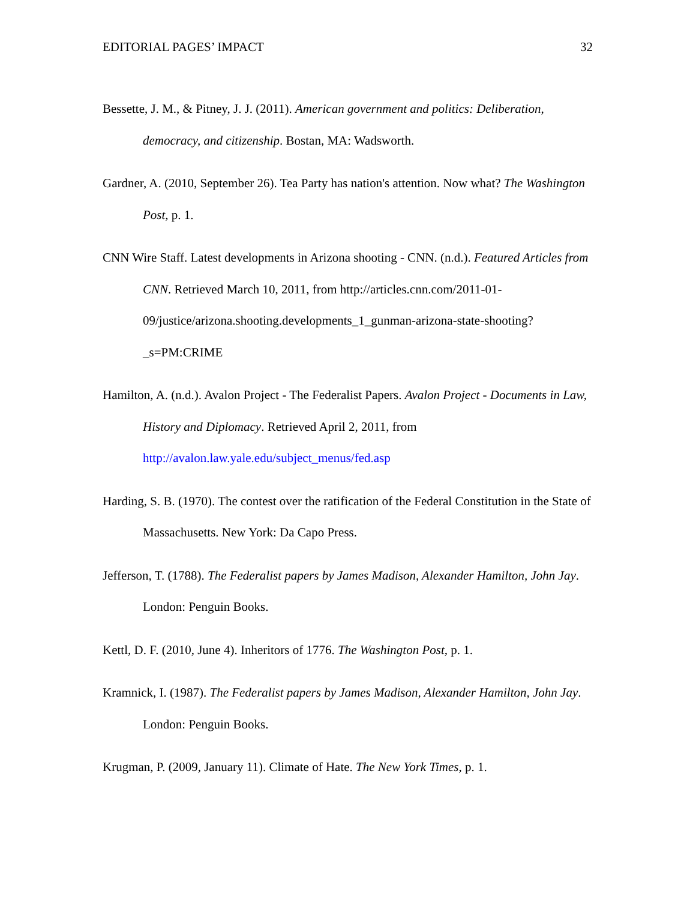EDITORIAL PAGES’ IMPACT 32
Bessette, J. M., & Pitney, J. J. (2011). American government and politics: Deliberation, democracy, and citizenship. Bostan, MA: Wadsworth.
Gardner, A. (2010, September 26). Tea Party has nation's attention. Now what? The Washington Post, p. 1.
CNN Wire Staff. Latest developments in Arizona shooting - CNN. (n.d.). Featured Articles from CNN. Retrieved March 10, 2011, from http://articles.cnn.com/2011-01-09/justice/arizona.shooting.developments_1_gunman-arizona-state-shooting?_s=PM:CRIME
Hamilton, A. (n.d.). Avalon Project - The Federalist Papers. Avalon Project - Documents in Law, History and Diplomacy. Retrieved April 2, 2011, from http://avalon.law.yale.edu/subject_menus/fed.asp
Harding, S. B. (1970). The contest over the ratification of the Federal Constitution in the State of Massachusetts. New York: Da Capo Press.
Jefferson, T. (1788). The Federalist papers by James Madison, Alexander Hamilton, John Jay. London: Penguin Books.
Kettl, D. F. (2010, June 4). Inheritors of 1776. The Washington Post, p. 1.
Kramnick, I. (1987). The Federalist papers by James Madison, Alexander Hamilton, John Jay. London: Penguin Books.
Krugman, P. (2009, January 11). Climate of Hate. The New York Times, p. 1.